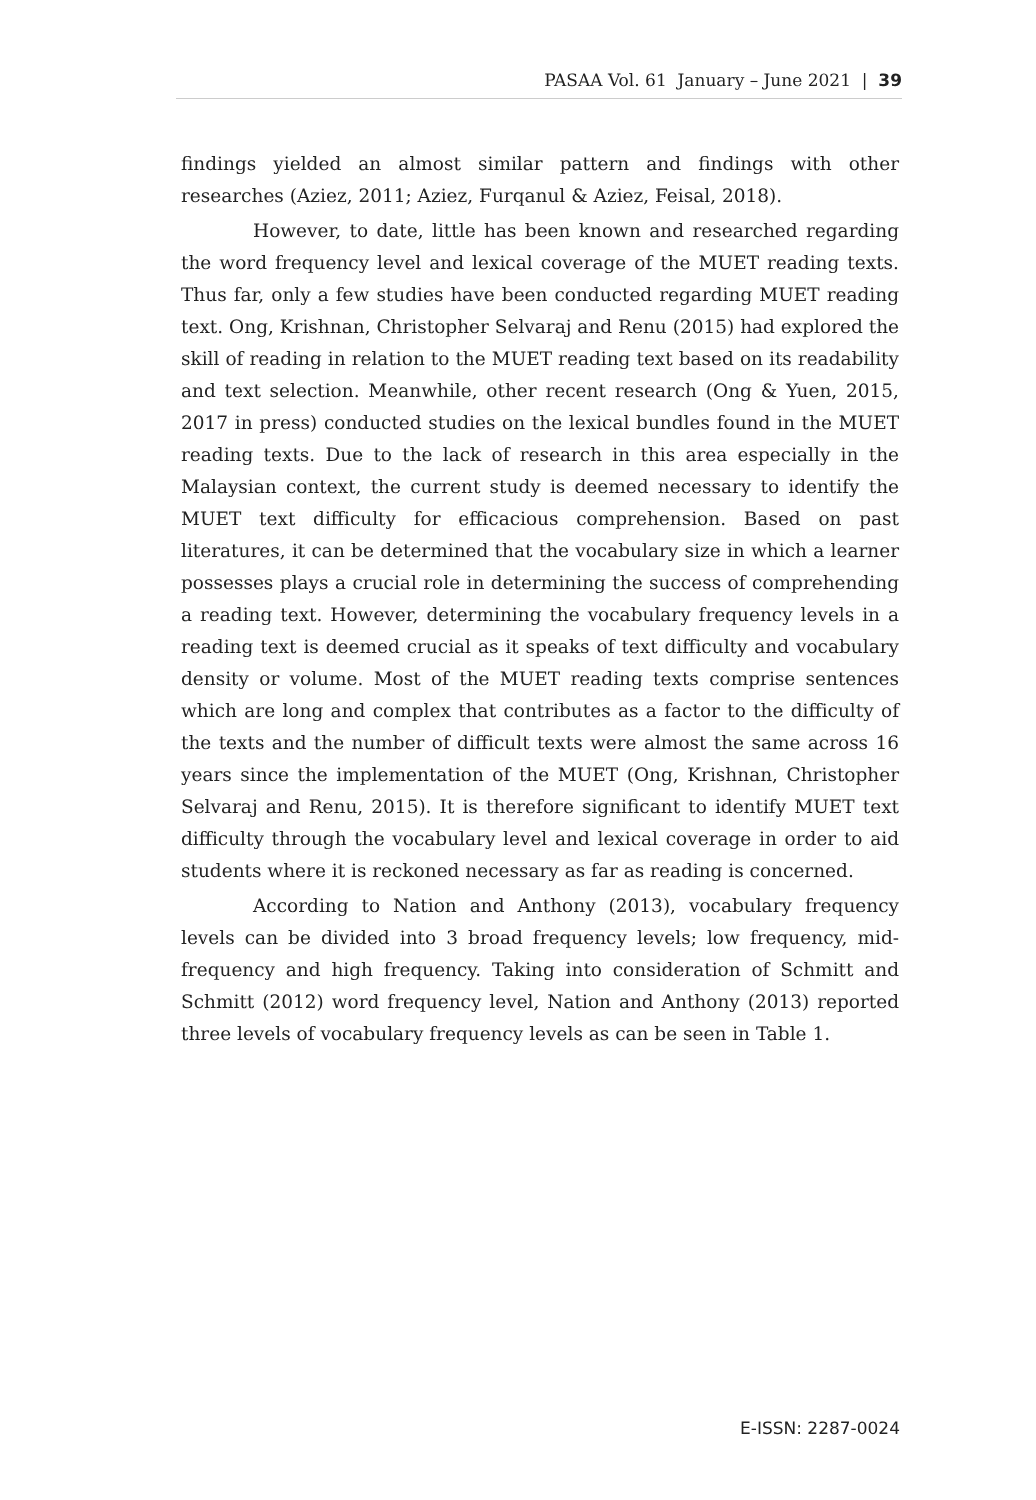PASAA Vol. 61 January – June 2021 | 39
findings yielded an almost similar pattern and findings with other researches (Aziez, 2011; Aziez, Furqanul & Aziez, Feisal, 2018).
However, to date, little has been known and researched regarding the word frequency level and lexical coverage of the MUET reading texts. Thus far, only a few studies have been conducted regarding MUET reading text. Ong, Krishnan, Christopher Selvaraj and Renu (2015) had explored the skill of reading in relation to the MUET reading text based on its readability and text selection. Meanwhile, other recent research (Ong & Yuen, 2015, 2017 in press) conducted studies on the lexical bundles found in the MUET reading texts. Due to the lack of research in this area especially in the Malaysian context, the current study is deemed necessary to identify the MUET text difficulty for efficacious comprehension. Based on past literatures, it can be determined that the vocabulary size in which a learner possesses plays a crucial role in determining the success of comprehending a reading text. However, determining the vocabulary frequency levels in a reading text is deemed crucial as it speaks of text difficulty and vocabulary density or volume. Most of the MUET reading texts comprise sentences which are long and complex that contributes as a factor to the difficulty of the texts and the number of difficult texts were almost the same across 16 years since the implementation of the MUET (Ong, Krishnan, Christopher Selvaraj and Renu, 2015). It is therefore significant to identify MUET text difficulty through the vocabulary level and lexical coverage in order to aid students where it is reckoned necessary as far as reading is concerned.
According to Nation and Anthony (2013), vocabulary frequency levels can be divided into 3 broad frequency levels; low frequency, mid-frequency and high frequency. Taking into consideration of Schmitt and Schmitt (2012) word frequency level, Nation and Anthony (2013) reported three levels of vocabulary frequency levels as can be seen in Table 1.
E-ISSN: 2287-0024